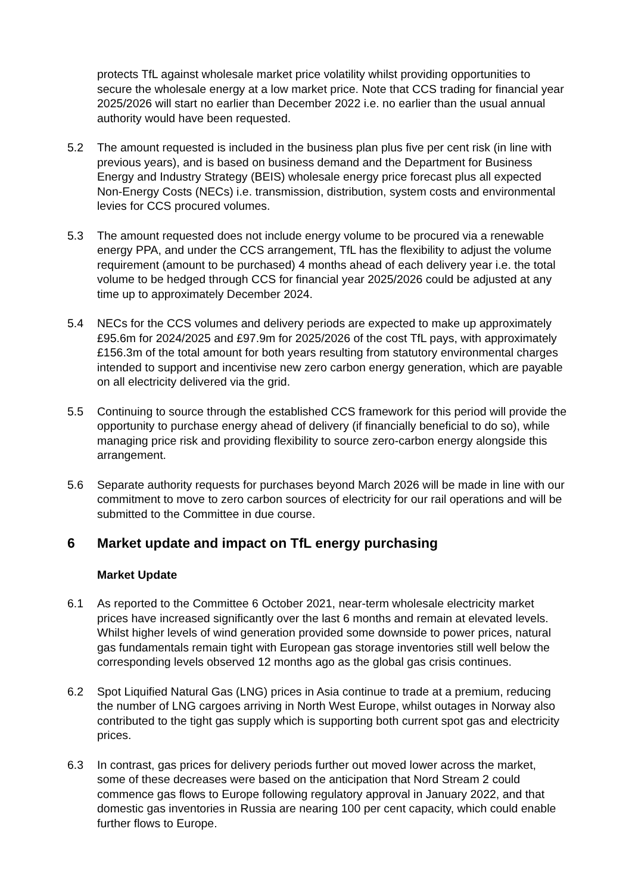protects TfL against wholesale market price volatility whilst providing opportunities to secure the wholesale energy at a low market price. Note that CCS trading for financial year 2025/2026 will start no earlier than December 2022 i.e. no earlier than the usual annual authority would have been requested.
5.2 The amount requested is included in the business plan plus five per cent risk (in line with previous years), and is based on business demand and the Department for Business Energy and Industry Strategy (BEIS) wholesale energy price forecast plus all expected Non-Energy Costs (NECs) i.e. transmission, distribution, system costs and environmental levies for CCS procured volumes.
5.3 The amount requested does not include energy volume to be procured via a renewable energy PPA, and under the CCS arrangement, TfL has the flexibility to adjust the volume requirement (amount to be purchased) 4 months ahead of each delivery year i.e. the total volume to be hedged through CCS for financial year 2025/2026 could be adjusted at any time up to approximately December 2024.
5.4 NECs for the CCS volumes and delivery periods are expected to make up approximately £95.6m for 2024/2025 and £97.9m for 2025/2026 of the cost TfL pays, with approximately £156.3m of the total amount for both years resulting from statutory environmental charges intended to support and incentivise new zero carbon energy generation, which are payable on all electricity delivered via the grid.
5.5 Continuing to source through the established CCS framework for this period will provide the opportunity to purchase energy ahead of delivery (if financially beneficial to do so), while managing price risk and providing flexibility to source zero-carbon energy alongside this arrangement.
5.6 Separate authority requests for purchases beyond March 2026 will be made in line with our commitment to move to zero carbon sources of electricity for our rail operations and will be submitted to the Committee in due course.
6 Market update and impact on TfL energy purchasing
Market Update
6.1 As reported to the Committee 6 October 2021, near-term wholesale electricity market prices have increased significantly over the last 6 months and remain at elevated levels. Whilst higher levels of wind generation provided some downside to power prices, natural gas fundamentals remain tight with European gas storage inventories still well below the corresponding levels observed 12 months ago as the global gas crisis continues.
6.2 Spot Liquified Natural Gas (LNG) prices in Asia continue to trade at a premium, reducing the number of LNG cargoes arriving in North West Europe, whilst outages in Norway also contributed to the tight gas supply which is supporting both current spot gas and electricity prices.
6.3 In contrast, gas prices for delivery periods further out moved lower across the market, some of these decreases were based on the anticipation that Nord Stream 2 could commence gas flows to Europe following regulatory approval in January 2022, and that domestic gas inventories in Russia are nearing 100 per cent capacity, which could enable further flows to Europe.